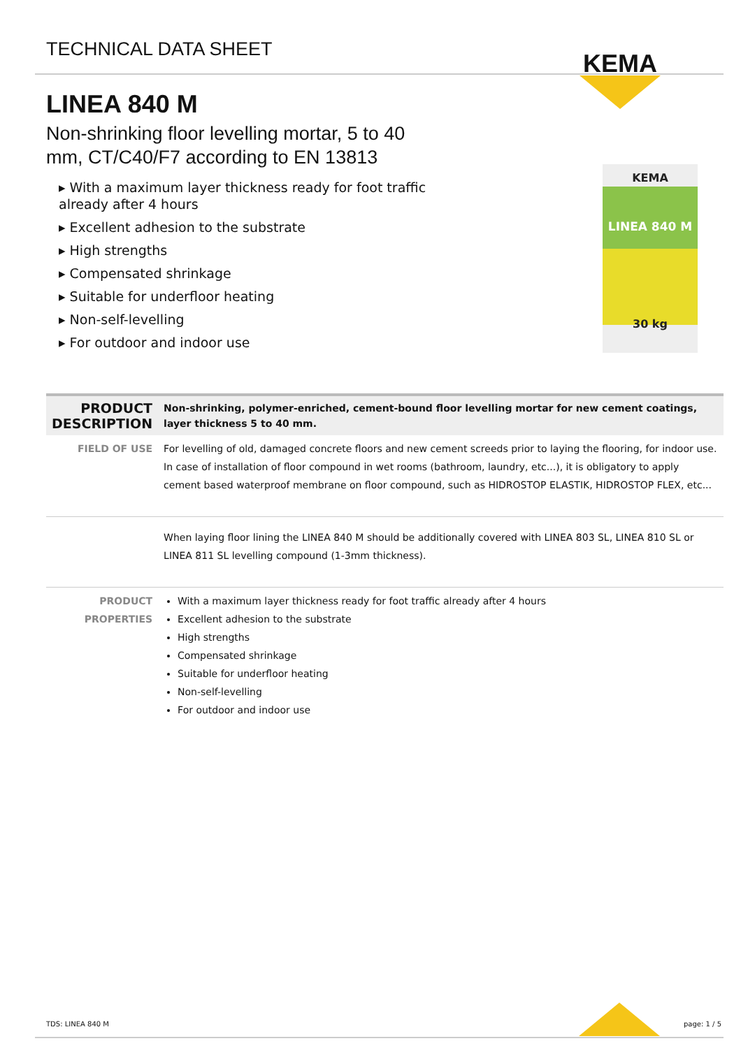TECHNICAL DATA SHEET
KEMA
LINEA 840 M
Non-shrinking floor levelling mortar, 5 to 40 mm, CT/C40/F7 according to EN 13813
▸ With a maximum layer thickness ready for foot traffic already after 4 hours
▸ Excellent adhesion to the substrate
▸ High strengths
▸ Compensated shrinkage
▸ Suitable for underfloor heating
▸ Non-self-levelling
▸ For outdoor and indoor use
KEMA
LINEA 840 M
30 kg
| PRODUCT DESCRIPTION | Non-shrinking, polymer-enriched, cement-bound floor levelling mortar for new cement coatings, layer thickness 5 to 40 mm. |
| FIELD OF USE | For levelling of old, damaged concrete floors and new cement screeds prior to laying the flooring, for indoor use. In case of installation of floor compound in wet rooms (bathroom, laundry, etc...), it is obligatory to apply cement based waterproof membrane on floor compound, such as HIDROSTOP ELASTIK, HIDROSTOP FLEX, etc... |
| | When laying floor lining the LINEA 840 M should be additionally covered with LINEA 803 SL, LINEA 810 SL or LINEA 811 SL levelling compound (1-3mm thickness). |
| PRODUCT PROPERTIES | With a maximum layer thickness ready for foot traffic already after 4 hours Excellent adhesion to the substrate High strengths Compensated shrinkage Suitable for underfloor heating Non-self-levelling For outdoor and indoor use |
TDS: LINEA 840 M page: 1 / 5